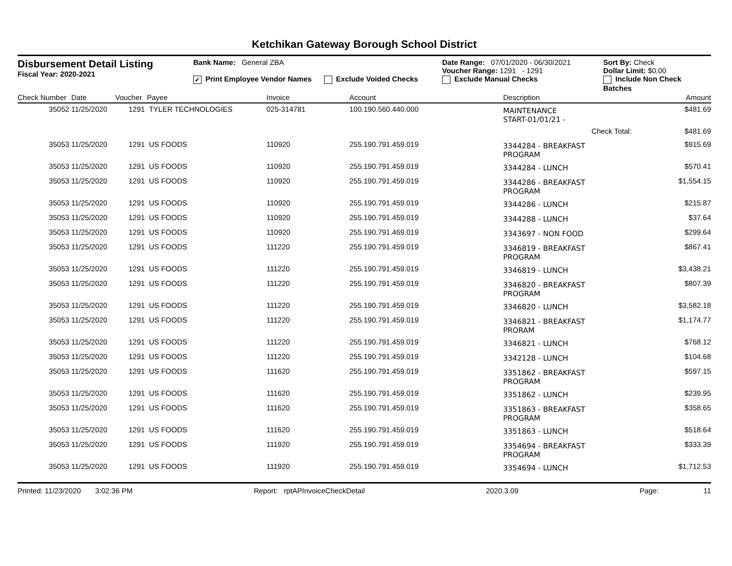Ketchikan Gateway Borough School District
Disbursement Detail Listing
Fiscal Year: 2020-2021
Bank Name: General ZBA
✔ Print Employee Vendor Names Exclude Voided Checks
Date Range: 07/01/2020 - 06/30/2021
Voucher Range: 1291 - 1291
Exclude Manual Checks
Sort By: Check
Dollar Limit: $0.00
Include Non Check Batches
| Check Number | Date | Voucher | Payee | Invoice | Account | Description | Amount |
| --- | --- | --- | --- | --- | --- | --- | --- |
| 35052 | 11/25/2020 | 1291 | TYLER TECHNOLOGIES | 025-314781 | 100.190.560.440.000 | MAINTENANCE START-01/01/21 - | $481.69 |
| | | | | | | Check Total: | $481.69 |
| 35053 | 11/25/2020 | 1291 | US FOODS | 110920 | 255.190.791.459.019 | 3344284 - BREAKFAST PROGRAM | $915.69 |
| 35053 | 11/25/2020 | 1291 | US FOODS | 110920 | 255.190.791.459.019 | 3344284 - LUNCH | $570.41 |
| 35053 | 11/25/2020 | 1291 | US FOODS | 110920 | 255.190.791.459.019 | 3344286 - BREAKFAST PROGRAM | $1,554.15 |
| 35053 | 11/25/2020 | 1291 | US FOODS | 110920 | 255.190.791.459.019 | 3344286 - LUNCH | $215.87 |
| 35053 | 11/25/2020 | 1291 | US FOODS | 110920 | 255.190.791.459.019 | 3344288 - LUNCH | $37.64 |
| 35053 | 11/25/2020 | 1291 | US FOODS | 110920 | 255.190.791.469.019 | 3343697 - NON FOOD | $299.64 |
| 35053 | 11/25/2020 | 1291 | US FOODS | 111220 | 255.190.791.459.019 | 3346819 - BREAKFAST PROGRAM | $867.41 |
| 35053 | 11/25/2020 | 1291 | US FOODS | 111220 | 255.190.791.459.019 | 3346819 - LUNCH | $3,438.21 |
| 35053 | 11/25/2020 | 1291 | US FOODS | 111220 | 255.190.791.459.019 | 3346820 - BREAKFAST PROGRAM | $807.39 |
| 35053 | 11/25/2020 | 1291 | US FOODS | 111220 | 255.190.791.459.019 | 3346820 - LUNCH | $3,582.18 |
| 35053 | 11/25/2020 | 1291 | US FOODS | 111220 | 255.190.791.459.019 | 3346821 - BREAKFAST PRORAM | $1,174.77 |
| 35053 | 11/25/2020 | 1291 | US FOODS | 111220 | 255.190.791.459.019 | 3346821 - LUNCH | $768.12 |
| 35053 | 11/25/2020 | 1291 | US FOODS | 111220 | 255.190.791.459.019 | 3342128 - LUNCH | $104.68 |
| 35053 | 11/25/2020 | 1291 | US FOODS | 111620 | 255.190.791.459.019 | 3351862 - BREAKFAST PROGRAM | $597.15 |
| 35053 | 11/25/2020 | 1291 | US FOODS | 111620 | 255.190.791.459.019 | 3351862 - LUNCH | $239.95 |
| 35053 | 11/25/2020 | 1291 | US FOODS | 111620 | 255.190.791.459.019 | 3351863 - BREAKFAST PROGRAM | $358.65 |
| 35053 | 11/25/2020 | 1291 | US FOODS | 111620 | 255.190.791.459.019 | 3351863 - LUNCH | $518.64 |
| 35053 | 11/25/2020 | 1291 | US FOODS | 111920 | 255.190.791.459.019 | 3354694 - BREAKFAST PROGRAM | $333.39 |
| 35053 | 11/25/2020 | 1291 | US FOODS | 111920 | 255.190.791.459.019 | 3354694 - LUNCH | $1,712.53 |
Printed: 11/23/2020 3:02:36 PM Report: rptAPInvoiceCheckDetail 2020.3.09 Page: 11